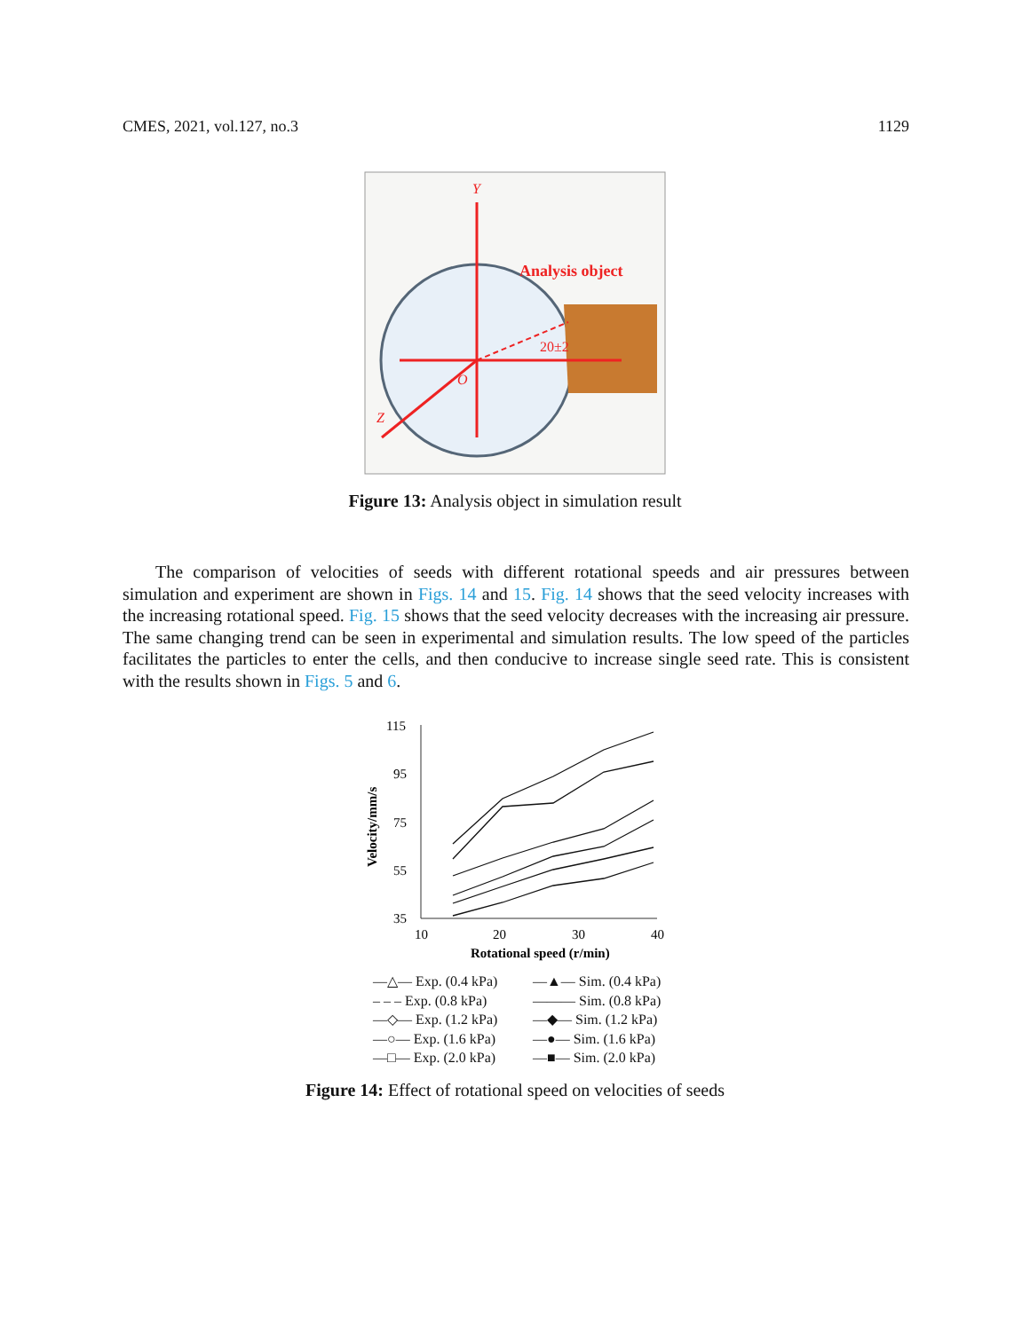CMES, 2021, vol.127, no.3 1129
Y
Analysis object
20±2
O
Z
Figure 13: Analysis object in simulation result
The comparison of velocities of seeds with different rotational speeds and air pressures between simulation and experiment are shown in Figs. 14 and 15. Fig. 14 shows that the seed velocity increases with the increasing rotational speed. Fig. 15 shows that the seed velocity decreases with the increasing air pressure. The same changing trend can be seen in experimental and simulation results. The low speed of the particles facilitates the particles to enter the cells, and then conducive to increase single seed rate. This is consistent with the results shown in Figs. 5 and 6.
115
95
75
55
35
10
20
30
40
Rotational speed (r/min)
Velocity/mm/s
—△— Exp. (0.4 kPa) —▲— Sim. (0.4 kPa) – – – Exp. (0.8 kPa) ——— Sim. (0.8 kPa) —◇— Exp. (1.2 kPa) —◆— Sim. (1.2 kPa) —○— Exp. (1.6 kPa) —●— Sim. (1.6 kPa) —□— Exp. (2.0 kPa) —■— Sim. (2.0 kPa)
Figure 14: Effect of rotational speed on velocities of seeds